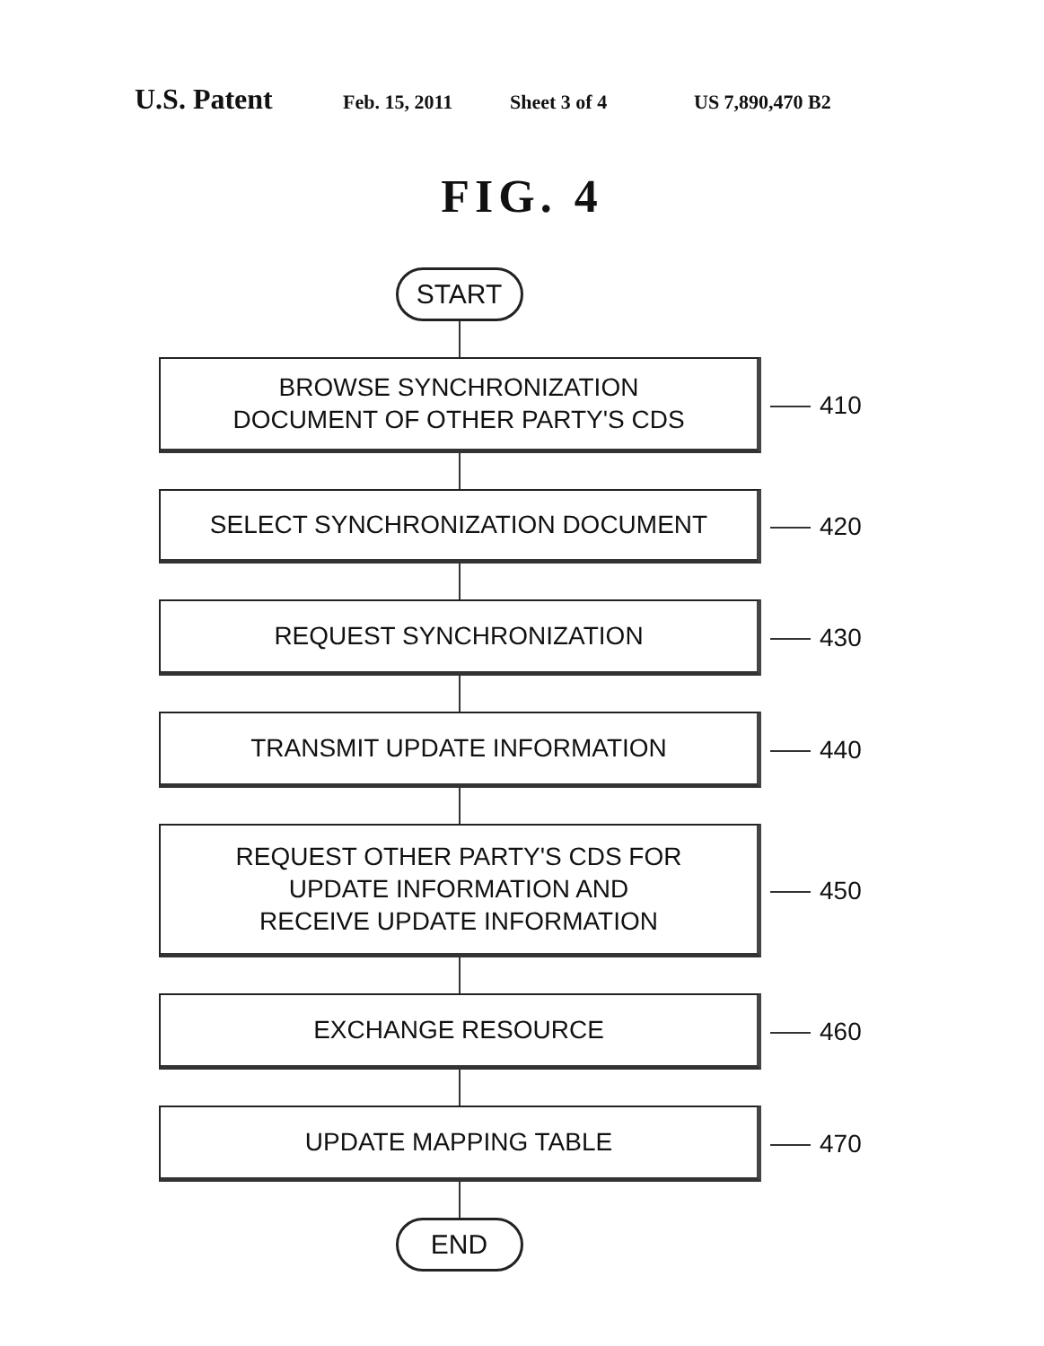U.S. Patent Feb. 15, 2011 Sheet 3 of 4 US 7,890,470 B2
FIG. 4
START
BROWSE SYNCHRONIZATION
DOCUMENT OF OTHER PARTY'S CDS
410
SELECT SYNCHRONIZATION DOCUMENT
420
REQUEST SYNCHRONIZATION
430
TRANSMIT UPDATE INFORMATION
440
REQUEST OTHER PARTY'S CDS FOR
UPDATE INFORMATION AND
RECEIVE UPDATE INFORMATION
450
EXCHANGE RESOURCE
460
UPDATE MAPPING TABLE
470
END